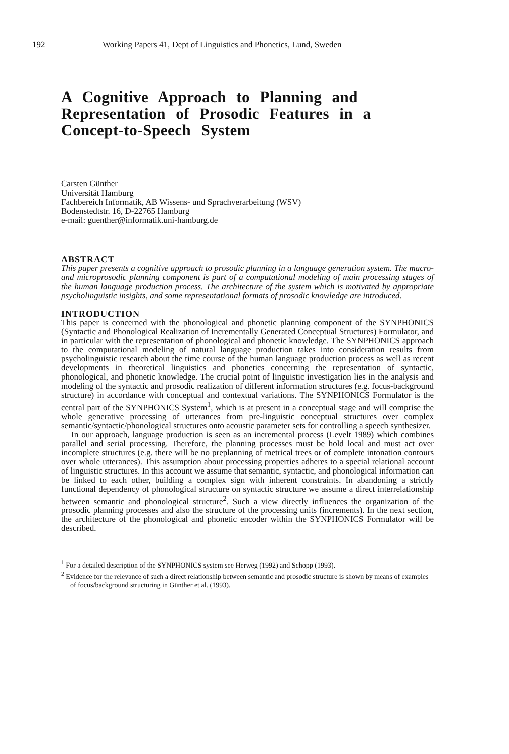192 Working Papers 41, Dept of Linguistics and Phonetics, Lund, Sweden
A Cognitive Approach to Planning and Representation of Prosodic Features in a Concept-to-Speech System
Carsten Günther
Universität Hamburg
Fachbereich Informatik, AB Wissens- und Sprachverarbeitung (WSV)
Bodenstedtstr. 16, D-22765 Hamburg
e-mail: guenther@informatik.uni-hamburg.de
ABSTRACT
This paper presents a cognitive approach to prosodic planning in a language generation system. The macro- and microprosodic planning component is part of a computational modeling of main processing stages of the human language production process. The architecture of the system which is motivated by appropriate psycholinguistic insights, and some representational formats of prosodic knowledge are introduced.
INTRODUCTION
This paper is concerned with the phonological and phonetic planning component of the SYNPHONICS (Syntactic and Phonological Realization of Incrementally Generated Conceptual Structures) Formulator, and in particular with the representation of phonological and phonetic knowledge. The SYNPHONICS approach to the computational modeling of natural language production takes into consideration results from psycholinguistic research about the time course of the human language production process as well as recent developments in theoretical linguistics and phonetics concerning the representation of syntactic, phonological, and phonetic knowledge. The crucial point of linguistic investigation lies in the analysis and modeling of the syntactic and prosodic realization of different information structures (e.g. focus-background structure) in accordance with conceptual and contextual variations. The SYNPHONICS Formulator is the central part of the SYNPHONICS System<sup>1</sup>, which is at present in a conceptual stage and will comprise the whole generative processing of utterances from pre-linguistic conceptual structures over complex semantic/syntactic/phonological structures onto acoustic parameter sets for controlling a speech synthesizer.
In our approach, language production is seen as an incremental process (Levelt 1989) which combines parallel and serial processing. Therefore, the planning processes must be hold local and must act over incomplete structures (e.g. there will be no preplanning of metrical trees or of complete intonation contours over whole utterances). This assumption about processing properties adheres to a special relational account of linguistic structures. In this account we assume that semantic, syntactic, and phonological information can be linked to each other, building a complex sign with inherent constraints. In abandoning a strictly functional dependency of phonological structure on syntactic structure we assume a direct interrelationship between semantic and phonological structure<sup>2</sup>. Such a view directly influences the organization of the prosodic planning processes and also the structure of the processing units (increments). In the next section, the architecture of the phonological and phonetic encoder within the SYNPHONICS Formulator will be described.
<sup>1</sup> For a detailed description of the SYNPHONICS system see Herweg (1992) and Schopp (1993).
<sup>2</sup> Evidence for the relevance of such a direct relationship between semantic and prosodic structure is shown by means of examples of focus/background structuring in Günther et al. (1993).